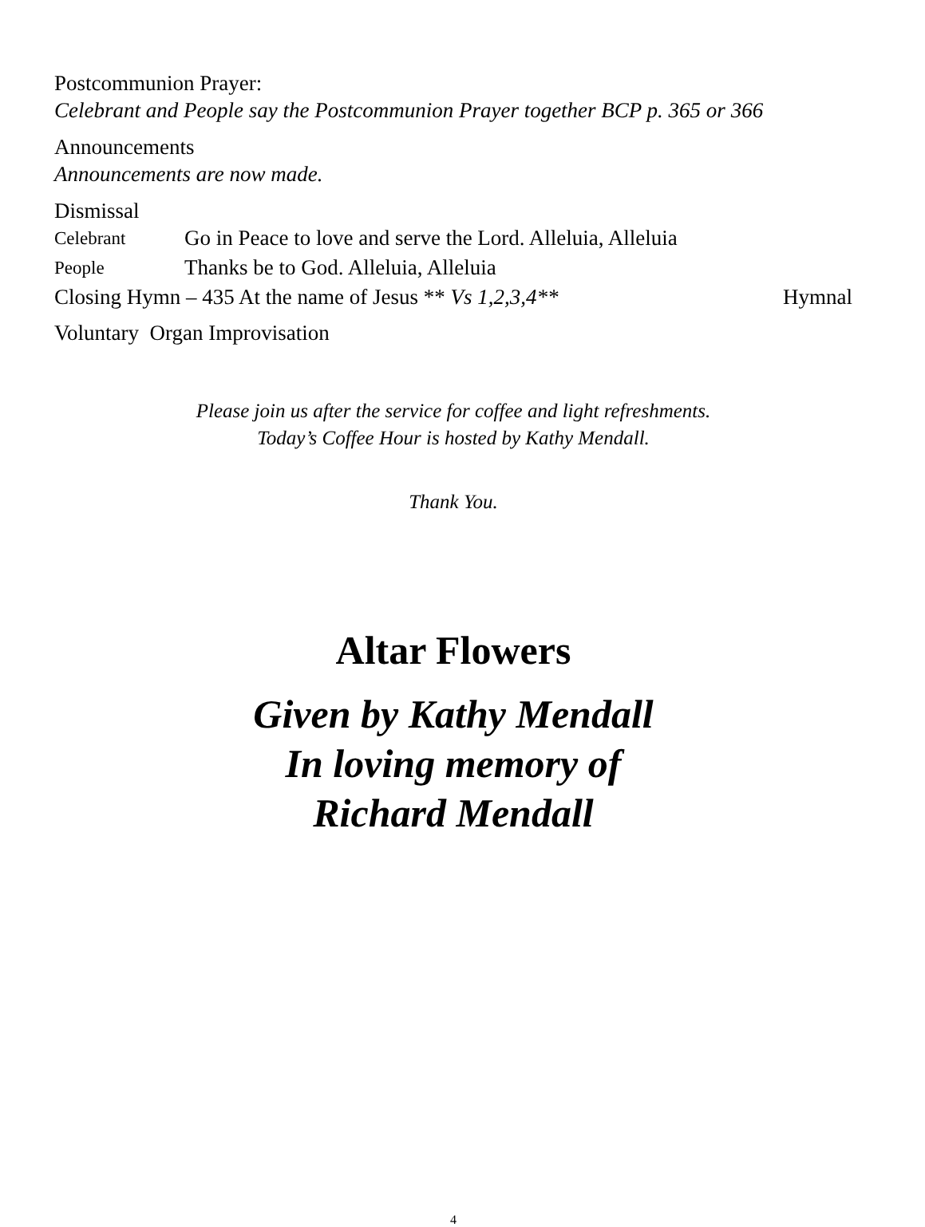Postcommunion Prayer:
Celebrant and People say the Postcommunion Prayer together BCP p. 365 or 366
Announcements
Announcements are now made.
Dismissal
Celebrant Go in Peace to love and serve the Lord. Alleluia, Alleluia
People Thanks be to God. Alleluia, Alleluia
Closing Hymn – 435 At the name of Jesus ** Vs 1,2,3,4** Hymnal
Voluntary Organ Improvisation
Please join us after the service for coffee and light refreshments.
Today’s Coffee Hour is hosted by Kathy Mendall.
Thank You.
Altar Flowers
Given by Kathy Mendall
In loving memory of
Richard Mendall
4